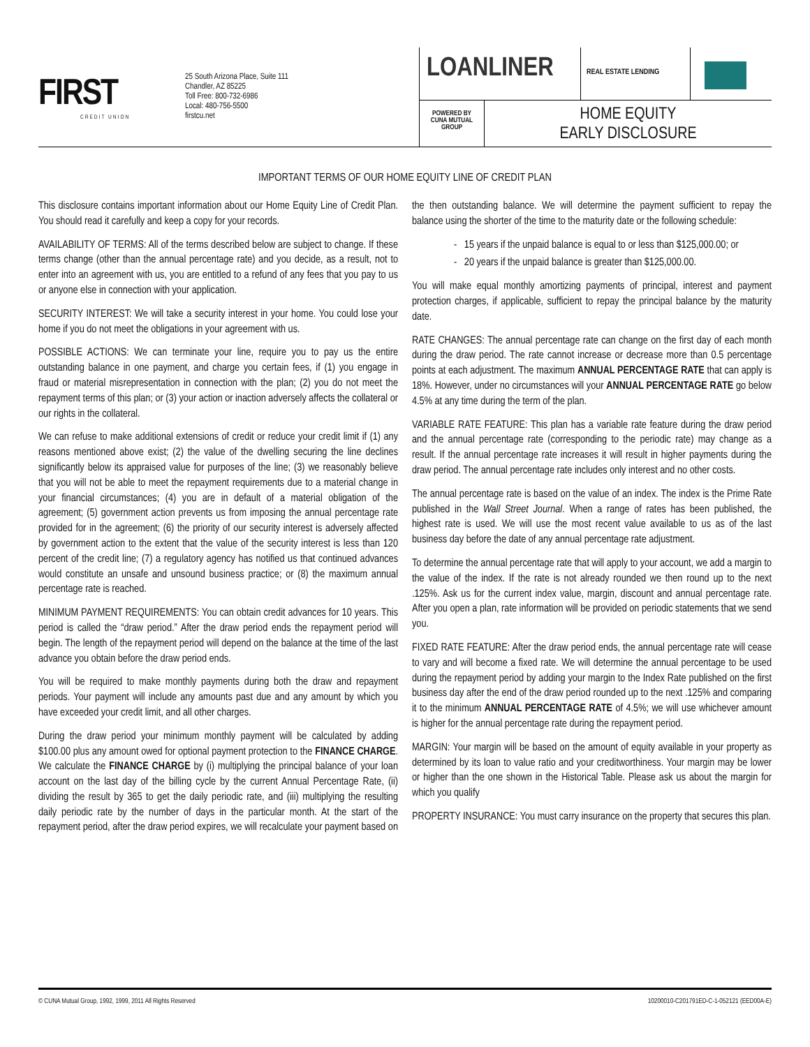FIRST
CREDIT UNION
25 South Arizona Place, Suite 111
Chandler, AZ 85225
Toll Free: 800-732-6986
Local: 480-756-5500
firstcu.net
LOANLINER
REAL ESTATE LENDING
POWERED BY
CUNA MUTUAL
GROUP
HOME EQUITY
EARLY DISCLOSURE
IMPORTANT TERMS OF OUR HOME EQUITY LINE OF CREDIT PLAN
This disclosure contains important information about our Home Equity Line of Credit Plan. You should read it carefully and keep a copy for your records.
AVAILABILITY OF TERMS: All of the terms described below are subject to change. If these terms change (other than the annual percentage rate) and you decide, as a result, not to enter into an agreement with us, you are entitled to a refund of any fees that you pay to us or anyone else in connection with your application.
SECURITY INTEREST: We will take a security interest in your home. You could lose your home if you do not meet the obligations in your agreement with us.
POSSIBLE ACTIONS: We can terminate your line, require you to pay us the entire outstanding balance in one payment, and charge you certain fees, if (1) you engage in fraud or material misrepresentation in connection with the plan; (2) you do not meet the repayment terms of this plan; or (3) your action or inaction adversely affects the collateral or our rights in the collateral.
We can refuse to make additional extensions of credit or reduce your credit limit if (1) any reasons mentioned above exist; (2) the value of the dwelling securing the line declines significantly below its appraised value for purposes of the line; (3) we reasonably believe that you will not be able to meet the repayment requirements due to a material change in your financial circumstances; (4) you are in default of a material obligation of the agreement; (5) government action prevents us from imposing the annual percentage rate provided for in the agreement; (6) the priority of our security interest is adversely affected by government action to the extent that the value of the security interest is less than 120 percent of the credit line; (7) a regulatory agency has notified us that continued advances would constitute an unsafe and unsound business practice; or (8) the maximum annual percentage rate is reached.
MINIMUM PAYMENT REQUIREMENTS: You can obtain credit advances for 10 years. This period is called the “draw period.” After the draw period ends the repayment period will begin. The length of the repayment period will depend on the balance at the time of the last advance you obtain before the draw period ends.
You will be required to make monthly payments during both the draw and repayment periods. Your payment will include any amounts past due and any amount by which you have exceeded your credit limit, and all other charges.
During the draw period your minimum monthly payment will be calculated by adding $100.00 plus any amount owed for optional payment protection to the FINANCE CHARGE. We calculate the FINANCE CHARGE by (i) multiplying the principal balance of your loan account on the last day of the billing cycle by the current Annual Percentage Rate, (ii) dividing the result by 365 to get the daily periodic rate, and (iii) multiplying the resulting daily periodic rate by the number of days in the particular month. At the start of the repayment period, after the draw period expires, we will recalculate your payment based on the then outstanding balance. We will determine the payment sufficient to repay the balance using the shorter of the time to the maturity date or the following schedule:
- 15 years if the unpaid balance is equal to or less than $125,000.00; or
- 20 years if the unpaid balance is greater than $125,000.00.
You will make equal monthly amortizing payments of principal, interest and payment protection charges, if applicable, sufficient to repay the principal balance by the maturity date.
RATE CHANGES: The annual percentage rate can change on the first day of each month during the draw period. The rate cannot increase or decrease more than 0.5 percentage points at each adjustment. The maximum ANNUAL PERCENTAGE RATE that can apply is 18%. However, under no circumstances will your ANNUAL PERCENTAGE RATE go below 4.5% at any time during the term of the plan.
VARIABLE RATE FEATURE: This plan has a variable rate feature during the draw period and the annual percentage rate (corresponding to the periodic rate) may change as a result. If the annual percentage rate increases it will result in higher payments during the draw period. The annual percentage rate includes only interest and no other costs.
The annual percentage rate is based on the value of an index. The index is the Prime Rate published in the Wall Street Journal. When a range of rates has been published, the highest rate is used. We will use the most recent value available to us as of the last business day before the date of any annual percentage rate adjustment.
To determine the annual percentage rate that will apply to your account, we add a margin to the value of the index. If the rate is not already rounded we then round up to the next .125%. Ask us for the current index value, margin, discount and annual percentage rate. After you open a plan, rate information will be provided on periodic statements that we send you.
FIXED RATE FEATURE: After the draw period ends, the annual percentage rate will cease to vary and will become a fixed rate. We will determine the annual percentage to be used during the repayment period by adding your margin to the Index Rate published on the first business day after the end of the draw period rounded up to the next .125% and comparing it to the minimum ANNUAL PERCENTAGE RATE of 4.5%; we will use whichever amount is higher for the annual percentage rate during the repayment period.
MARGIN: Your margin will be based on the amount of equity available in your property as determined by its loan to value ratio and your creditworthiness. Your margin may be lower or higher than the one shown in the Historical Table. Please ask us about the margin for which you qualify
PROPERTY INSURANCE: You must carry insurance on the property that secures this plan.
© CUNA Mutual Group, 1992, 1999, 2011 All Rights Reserved 10200010-C201791ED-C-1-052121 (EED00A-E)